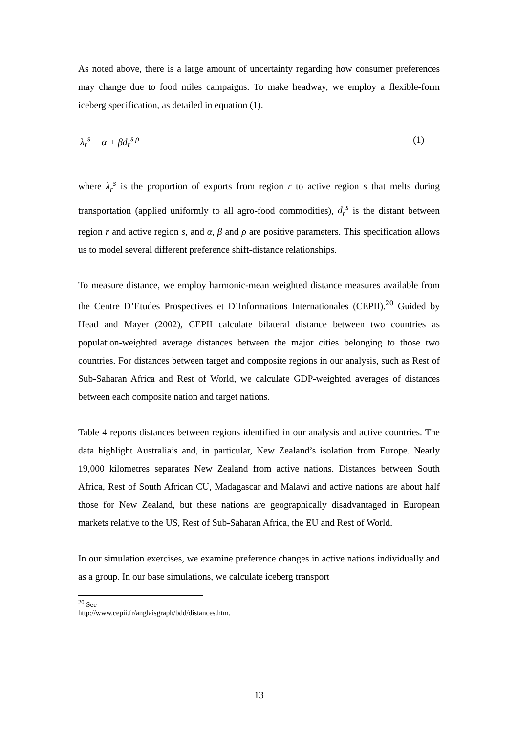As noted above, there is a large amount of uncertainty regarding how consumer preferences may change due to food miles campaigns. To make headway, we employ a flexible-form iceberg specification, as detailed in equation (1).
λ<sub>r</sub><sup>s</sup> = α + βd<sub>r</sub><sup>s ρ</sup> (1)
where λ<sub>r</sub><sup>s</sup> is the proportion of exports from region r to active region s that melts during transportation (applied uniformly to all agro-food commodities), d<sub>r</sub><sup>s</sup> is the distant between region r and active region s, and α, β and ρ are positive parameters. This specification allows us to model several different preference shift-distance relationships.
To measure distance, we employ harmonic-mean weighted distance measures available from the Centre D’Etudes Prospectives et D’Informations Internationales (CEPII).<sup>20</sup> Guided by Head and Mayer (2002), CEPII calculate bilateral distance between two countries as population-weighted average distances between the major cities belonging to those two countries. For distances between target and composite regions in our analysis, such as Rest of Sub-Saharan Africa and Rest of World, we calculate GDP-weighted averages of distances between each composite nation and target nations.
Table 4 reports distances between regions identified in our analysis and active countries. The data highlight Australia’s and, in particular, New Zealand’s isolation from Europe. Nearly 19,000 kilometres separates New Zealand from active nations. Distances between South Africa, Rest of South African CU, Madagascar and Malawi and active nations are about half those for New Zealand, but these nations are geographically disadvantaged in European markets relative to the US, Rest of Sub-Saharan Africa, the EU and Rest of World.
In our simulation exercises, we examine preference changes in active nations individually and as a group. In our base simulations, we calculate iceberg transport
<sup>20</sup> See http://www.cepii.fr/anglaisgraph/bdd/distances.htm.
13